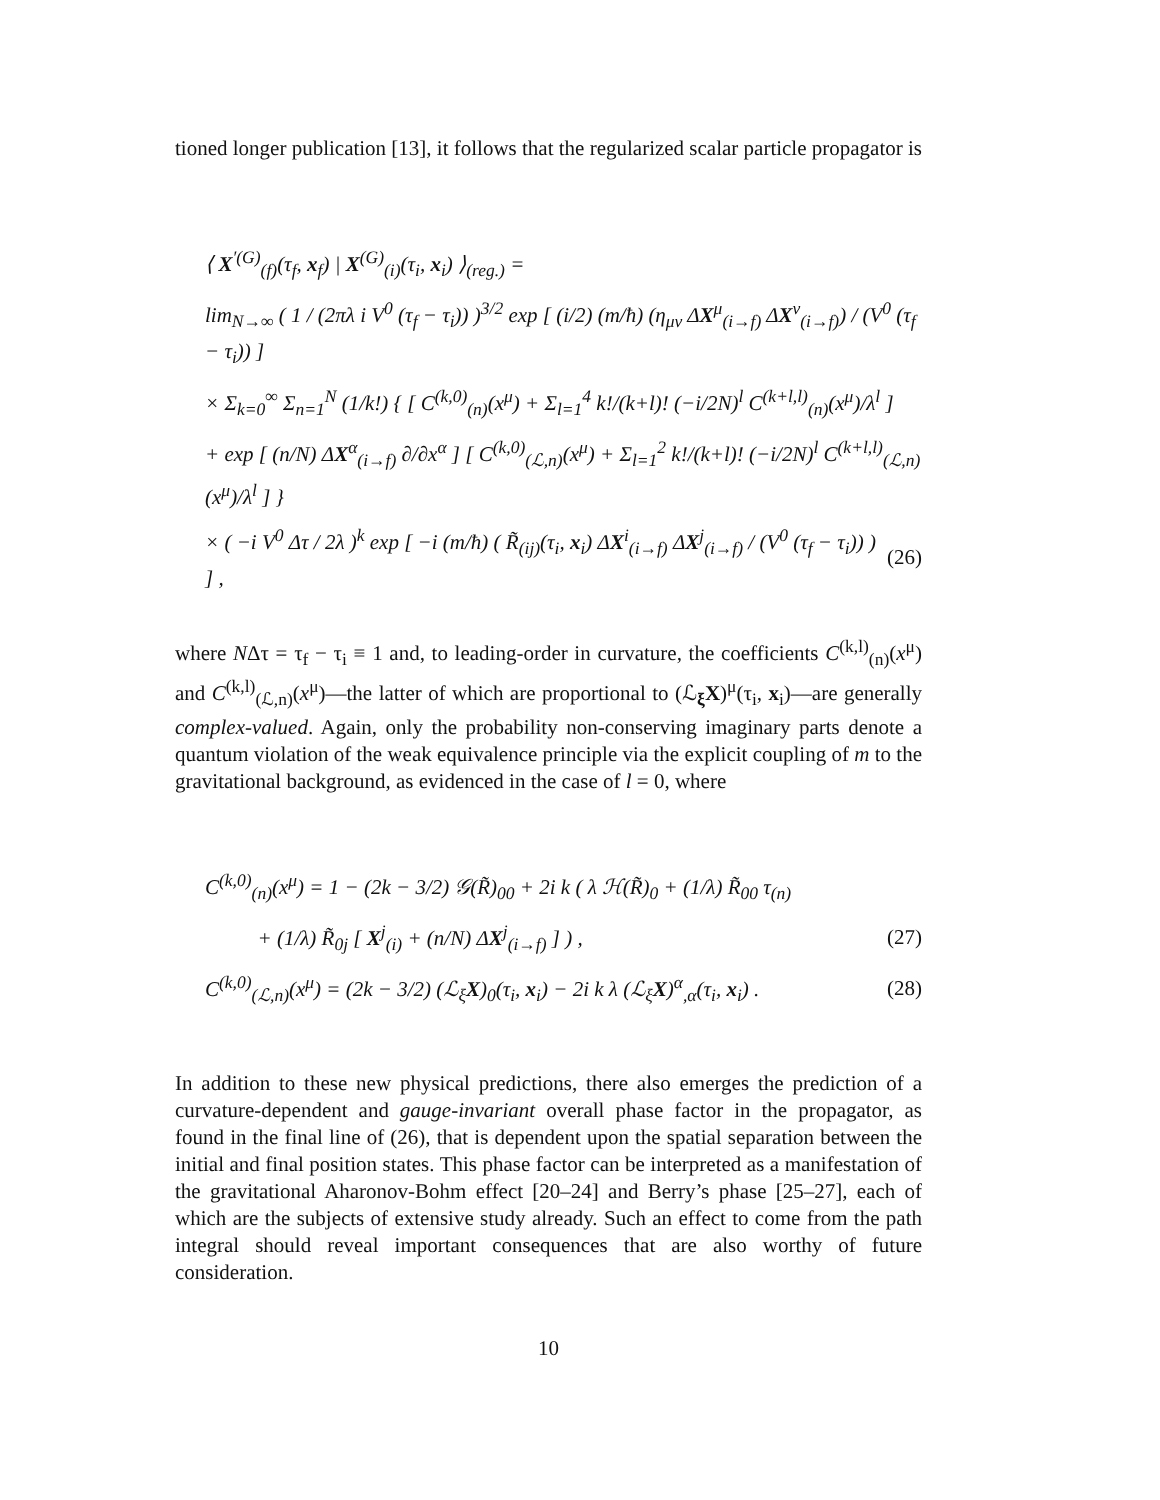tioned longer publication [13], it follows that the regularized scalar particle propagator is
⟨ X<sup>′(G)</sup><sub>(f)</sub>(τ<sub>f</sub>, x<sub>f</sub>) | X<sup>(G)</sup><sub>(i)</sub>(τ<sub>i</sub>, x<sub>i</sub>) ⟩<sub>(reg.)</sub> =
lim<sub>N→∞</sub> ( 1 / (2πλ i V<sup>0</sup> (τ<sub>f</sub> − τ<sub>i</sub>)) )<sup>3/2</sup> exp [ (i/2) (m/ħ) (η<sub>μν</sub> ΔX<sup>μ</sup><sub>(i→f)</sub> ΔX<sup>ν</sup><sub>(i→f)</sub>) / (V<sup>0</sup> (τ<sub>f</sub> − τ<sub>i</sub>)) ]
× Σ<sub>k=0</sub><sup>∞</sup> Σ<sub>n=1</sub><sup>N</sup> (1/k!) { [ C<sup>(k,0)</sup><sub>(n)</sub>(x<sup>μ</sup>) + Σ<sub>l=1</sub><sup>4</sup> k!/(k+l)! (−i/2N)<sup>l</sup> C<sup>(k+l,l)</sup><sub>(n)</sub>(x<sup>μ</sup>)/λ<sup>l</sup> ]
+ exp [ (n/N) ΔX<sup>α</sup><sub>(i→f)</sub> ∂/∂x<sup>α</sup> ] [ C<sup>(k,0)</sup><sub>(ℒ,n)</sub>(x<sup>μ</sup>) + Σ<sub>l=1</sub><sup>2</sup> k!/(k+l)! (−i/2N)<sup>l</sup> C<sup>(k+l,l)</sup><sub>(ℒ,n)</sub>(x<sup>μ</sup>)/λ<sup>l</sup> ] }
× ( −i V<sup>0</sup> Δτ / 2λ )<sup>k</sup> exp [ −i (m/ħ) ( R̃<sub>(ij)</sub>(τ<sub>i</sub>, x<sub>i</sub>) ΔX<sup>i</sup><sub>(i→f)</sub> ΔX<sup>j</sup><sub>(i→f)</sub> / (V<sup>0</sup> (τ<sub>f</sub> − τ<sub>i</sub>)) ) ] , (26)
where NΔτ = τ<sub>f</sub> − τ<sub>i</sub> ≡ 1 and, to leading-order in curvature, the coefficients C<sup>(k,l)</sup><sub>(n)</sub>(x<sup>μ</sup>) and C<sup>(k,l)</sup><sub>(ℒ,n)</sub>(x<sup>μ</sup>)—the latter of which are proportional to (ℒ<sub>ξ</sub>X)<sup>μ</sup>(τ<sub>i</sub>, x<sub>i</sub>)—are generally complex-valued. Again, only the probability non-conserving imaginary parts denote a quantum violation of the weak equivalence principle via the explicit coupling of m to the gravitational background, as evidenced in the case of l = 0, where
C<sup>(k,0)</sup><sub>(n)</sub>(x<sup>μ</sup>) = 1 − (2k − 3/2) 𝒢(R̃)<sub>00</sub> + 2i k ( λ ℋ(R̃)<sub>0</sub> + (1/λ) R̃<sub>00</sub> τ<sub>(n)</sub>
+ (1/λ) R̃<sub>0j</sub> [ X<sup>j</sup><sub>(i)</sub> + (n/N) ΔX<sup>j</sup><sub>(i→f)</sub> ] ) , (27)
C<sup>(k,0)</sup><sub>(ℒ,n)</sub>(x<sup>μ</sup>) = (2k − 3/2) (ℒ<sub>ξ</sub>X)<sub>0</sub>(τ<sub>i</sub>, x<sub>i</sub>) − 2i k λ (ℒ<sub>ξ</sub>X)<sup>α</sup><sub>,α</sub>(τ<sub>i</sub>, x<sub>i</sub>) . (28)
In addition to these new physical predictions, there also emerges the prediction of a curvature-dependent and gauge-invariant overall phase factor in the propagator, as found in the final line of (26), that is dependent upon the spatial separation between the initial and final position states. This phase factor can be interpreted as a manifestation of the gravitational Aharonov-Bohm effect [20–24] and Berry’s phase [25–27], each of which are the subjects of extensive study already. Such an effect to come from the path integral should reveal important consequences that are also worthy of future consideration.
10